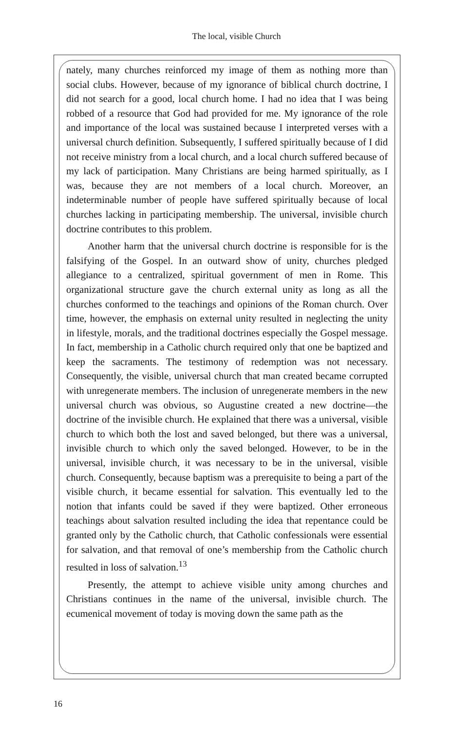The local, visible Church
nately, many churches reinforced my image of them as nothing more than social clubs. However, because of my ignorance of biblical church doctrine, I did not search for a good, local church home. I had no idea that I was being robbed of a resource that God had provided for me. My ignorance of the role and importance of the local was sustained because I interpreted verses with a universal church definition. Subsequently, I suffered spiritually because of I did not receive ministry from a local church, and a local church suffered because of my lack of participation. Many Christians are being harmed spiritually, as I was, because they are not members of a local church. Moreover, an indeterminable number of people have suffered spiritually because of local churches lacking in participating membership. The universal, invisible church doctrine contributes to this problem.
Another harm that the universal church doctrine is responsible for is the falsifying of the Gospel. In an outward show of unity, churches pledged allegiance to a centralized, spiritual government of men in Rome. This organizational structure gave the church external unity as long as all the churches conformed to the teachings and opinions of the Roman church. Over time, however, the emphasis on external unity resulted in neglecting the unity in lifestyle, morals, and the traditional doctrines especially the Gospel message. In fact, membership in a Catholic church required only that one be baptized and keep the sacraments. The testimony of redemption was not necessary. Consequently, the visible, universal church that man created became corrupted with unregenerate members. The inclusion of unregenerate members in the new universal church was obvious, so Augustine created a new doctrine—the doctrine of the invisible church. He explained that there was a universal, visible church to which both the lost and saved belonged, but there was a universal, invisible church to which only the saved belonged. However, to be in the universal, invisible church, it was necessary to be in the universal, visible church. Consequently, because baptism was a prerequisite to being a part of the visible church, it became essential for salvation. This eventually led to the notion that infants could be saved if they were baptized. Other erroneous teachings about salvation resulted including the idea that repentance could be granted only by the Catholic church, that Catholic confessionals were essential for salvation, and that removal of one’s membership from the Catholic church resulted in loss of salvation.<sup>13</sup>
Presently, the attempt to achieve visible unity among churches and Christians continues in the name of the universal, invisible church. The ecumenical movement of today is moving down the same path as the
16